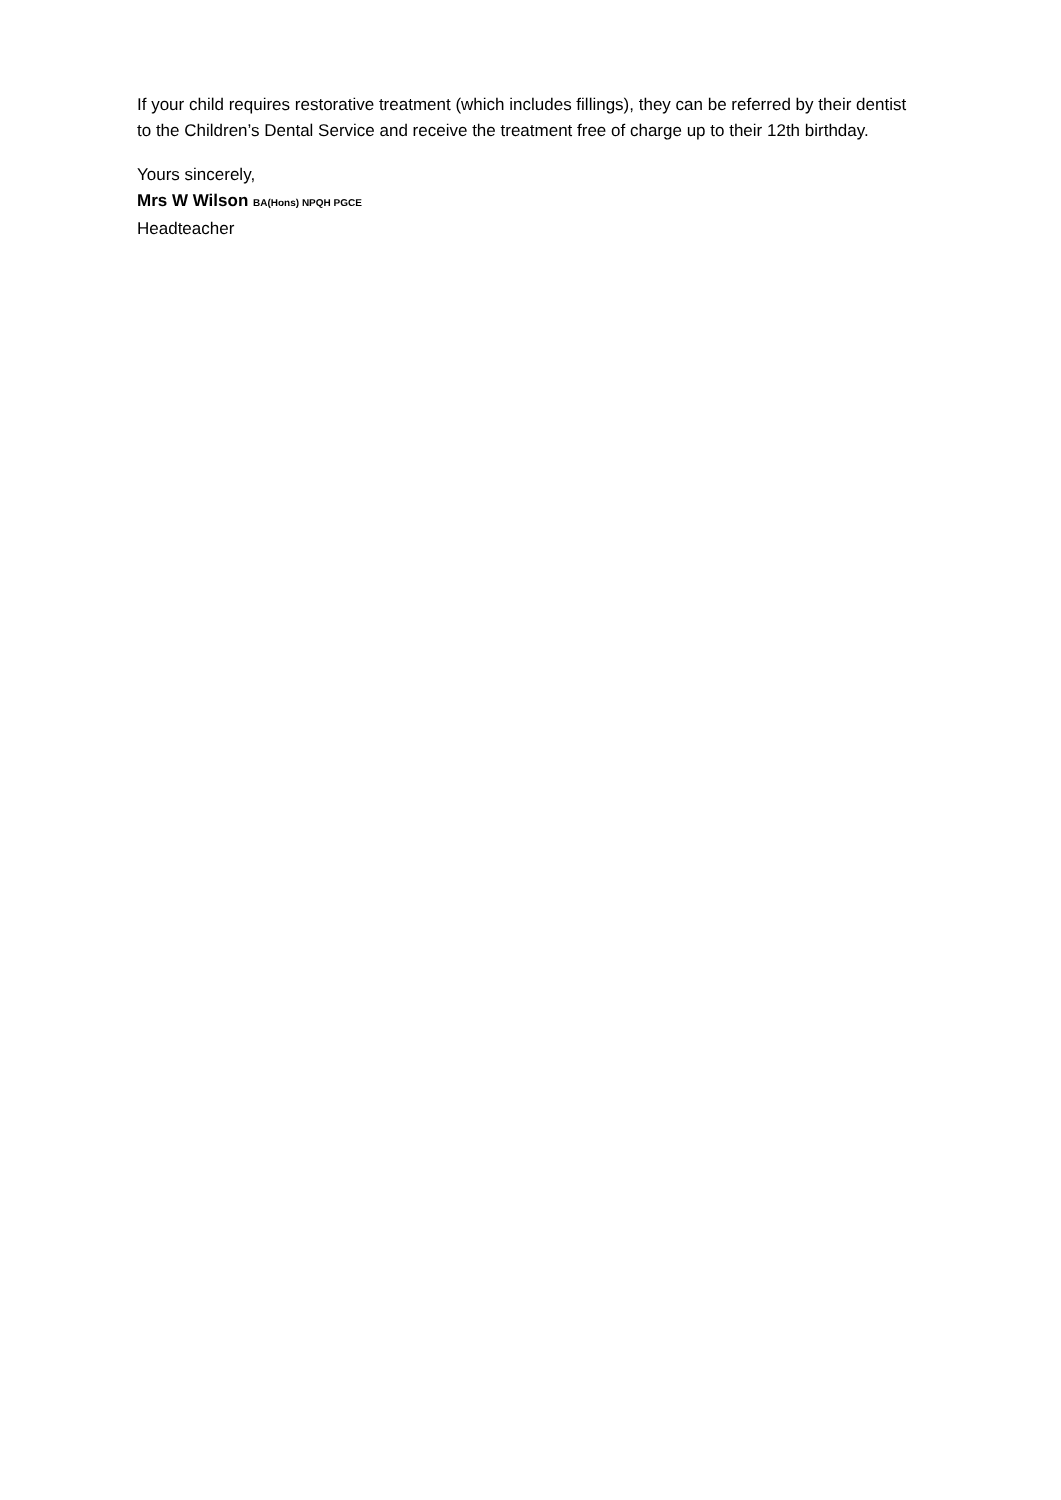If your child requires restorative treatment (which includes fillings), they can be referred by their dentist to the Children’s Dental Service and receive the treatment free of charge up to their 12th birthday.
Yours sincerely,
Mrs W Wilson BA(Hons) NPQH PGCE
Headteacher